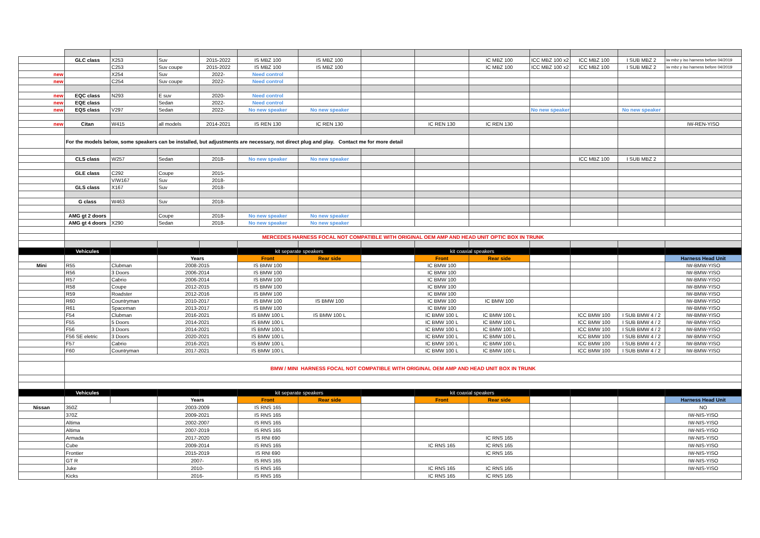| | GLC class | X253 | Suv | 2015-2022 | IS MBZ 100 | IS MBZ 100 | | | IC MBZ 100 | ICC MBZ 100 x2 | ICC MBZ 100 | I SUB MBZ 2 | iw mbz y iso harness before 04/2019 |
| | | C253 | Suv coupe | 2015-2022 | IS MBZ 100 | IS MBZ 100 | | | IC MBZ 100 | ICC MBZ 100 x2 | ICC MBZ 100 | I SUB MBZ 2 | iw mbz y iso harness before 04/2019 |
| new | | X254 | Suv | 2022- | Need control | | | | | | | | |
| new | | C254 | Suv coupe | 2022- | Need control | | | | | | | | |
| new | EQC class | N293 | E suv | 2020- | Need control | | | | | | | | |
| new | EQE class | | Sedan | 2022- | Need control | | | | | | | | |
| new | EQS class | V297 | Sedan | 2022- | No new speaker | No new speaker | | | | No new speaker | | No new speaker | |
| new | Citan | W415 | all models | 2014-2021 | IS REN 130 | IC REN 130 | | IC REN 130 | IC REN 130 | | | | IW-REN-YISO |
| | For the models below, some speakers can be installed, but adjustments are necessary, not direct plug and play. Contact me for more detail | | | | | | | | | | | | |
| | CLS class | W257 | Sedan | 2018- | No new speaker | No new speaker | | | | | ICC MBZ 100 | I SUB MBZ 2 | |
| | GLE class | C292 | Coupe | 2015- | | | | | | | | | |
| | | V/W167 | Suv | 2018- | | | | | | | | | |
| | GLS class | X167 | Suv | 2018- | | | | | | | | | |
| | G class | W463 | Suv | 2018- | | | | | | | | | |
| | AMG gt 2 doors | | Coupe | 2018- | No new speaker | No new speaker | | | | | | | |
| | AMG gt 4 doors | X290 | Sedan | 2018- | No new speaker | No new speaker | | | | | | | |
| | MERCEDES HARNESS FOCAL NOT COMPATIBLE WITH ORIGINAL OEM AMP AND HEAD UNIT OPTIC BOX IN TRUNK | | | | | | | | | | | | |
| | Vehicules | | | | kit separate speakers | | | kit coaxial speakers | | | | | |
| | | | Years | | Front | Rear side | | Front | Rear side | | | | Harness Head Unit |
| Mini | R55 | Clubman | 2008-2015 | | IS BMW 100 | | | IC BMW 100 | | | | | IW-BMW-YISO |
| | R56 | 3 Doors | 2006-2014 | | IS BMW 100 | | | IC BMW 100 | | | | | IW-BMW-YISO |
| | R57 | Cabrio | 2006-2014 | | IS BMW 100 | | | IC BMW 100 | | | | | IW-BMW-YISO |
| | R58 | Coupe | 2012-2015 | | IS BMW 100 | | | IC BMW 100 | | | | | IW-BMW-YISO |
| | R59 | Roadster | 2012-2016 | | IS BMW 100 | | | IC BMW 100 | | | | | IW-BMW-YISO |
| | R60 | Countryman | 2010-2017 | | IS BMW 100 | IS BMW 100 | | IC BMW 100 | IC BMW 100 | | | | IW-BMW-YISO |
| | R61 | Spaceman | 2013-2017 | | IS BMW 100 | | | IC BMW 100 | | | | | IW-BMW-YISO |
| | F54 | Clubman | 2016-2021 | | IS BMW 100 L | IS BMW 100 L | | IC BMW 100 L | IC BMW 100 L | | ICC BMW 100 | I SUB BMW 4 / 2 | IW-BMW-YISO |
| | F55 | 5 Doors | 2014-2021 | | IS BMW 100 L | | | IC BMW 100 L | IC BMW 100 L | | ICC BMW 100 | I SUB BMW 4 / 2 | IW-BMW-YISO |
| | F56 | 3 Doors | 2014-2021 | | IS BMW 100 L | | | IC BMW 100 L | IC BMW 100 L | | ICC BMW 100 | I SUB BMW 4 / 2 | IW-BMW-YISO |
| | F56 SE eletric | 3 Doors | 2020-2021 | | IS BMW 100 L | | | IC BMW 100 L | IC BMW 100 L | | ICC BMW 100 | I SUB BMW 4 / 2 | IW-BMW-YISO |
| | F57 | Cabrio | 2016-2021 | | IS BMW 100 L | | | IC BMW 100 L | IC BMW 100 L | | ICC BMW 100 | I SUB BMW 4 / 2 | IW-BMW-YISO |
| | F60 | Countryman | 2017-2021 | | IS BMW 100 L | | | IC BMW 100 L | IC BMW 100 L | | ICC BMW 100 | I SUB BMW 4 / 2 | IW-BMW-YISO |
| | BMW / MINI HARNESS FOCAL NOT COMPATIBLE WITH ORIGINAL OEM AMP AND HEAD UNIT BOX IN TRUNK | | | | | | | | | | | | |
| | Vehicules | | | | kit separate speakers | | | kit coaxial speakers | | | | | |
| | | | Years | | Front | Rear side | | Front | Rear side | | | | Harness Head Unit |
| Nissan | 350Z | | 2003-2009 | | IS RNS 165 | | | | | | | | NO |
| | 370Z | | 2009-2021 | | IS RNS 165 | | | | | | | | IW-NIS-YISO |
| | Altima | | 2002-2007 | | IS RNS 165 | | | | | | | | IW-NIS-YISO |
| | Altima | | 2007-2019 | | IS RNS 165 | | | | | | | | IW-NIS-YISO |
| | Armada | | 2017-2020 | | IS RNI 690 | | | | IC RNS 165 | | | | IW-NIS-YISO |
| | Cube | | 2009-2014 | | IS RNS 165 | | | IC RNS 165 | IC RNS 165 | | | | IW-NIS-YISO |
| | Frontier | | 2015-2019 | | IS RNI 690 | | | | IC RNS 165 | | | | IW-NIS-YISO |
| | GT R | | 2007- | | IS RNS 165 | | | | | | | | IW-NIS-YISO |
| | Juke | | 2010- | | IS RNS 165 | | | IC RNS 165 | IC RNS 165 | | | | IW-NIS-YISO |
| | Kicks | | 2016- | | IS RNS 165 | | | IC RNS 165 | IC RNS 165 | | | | |